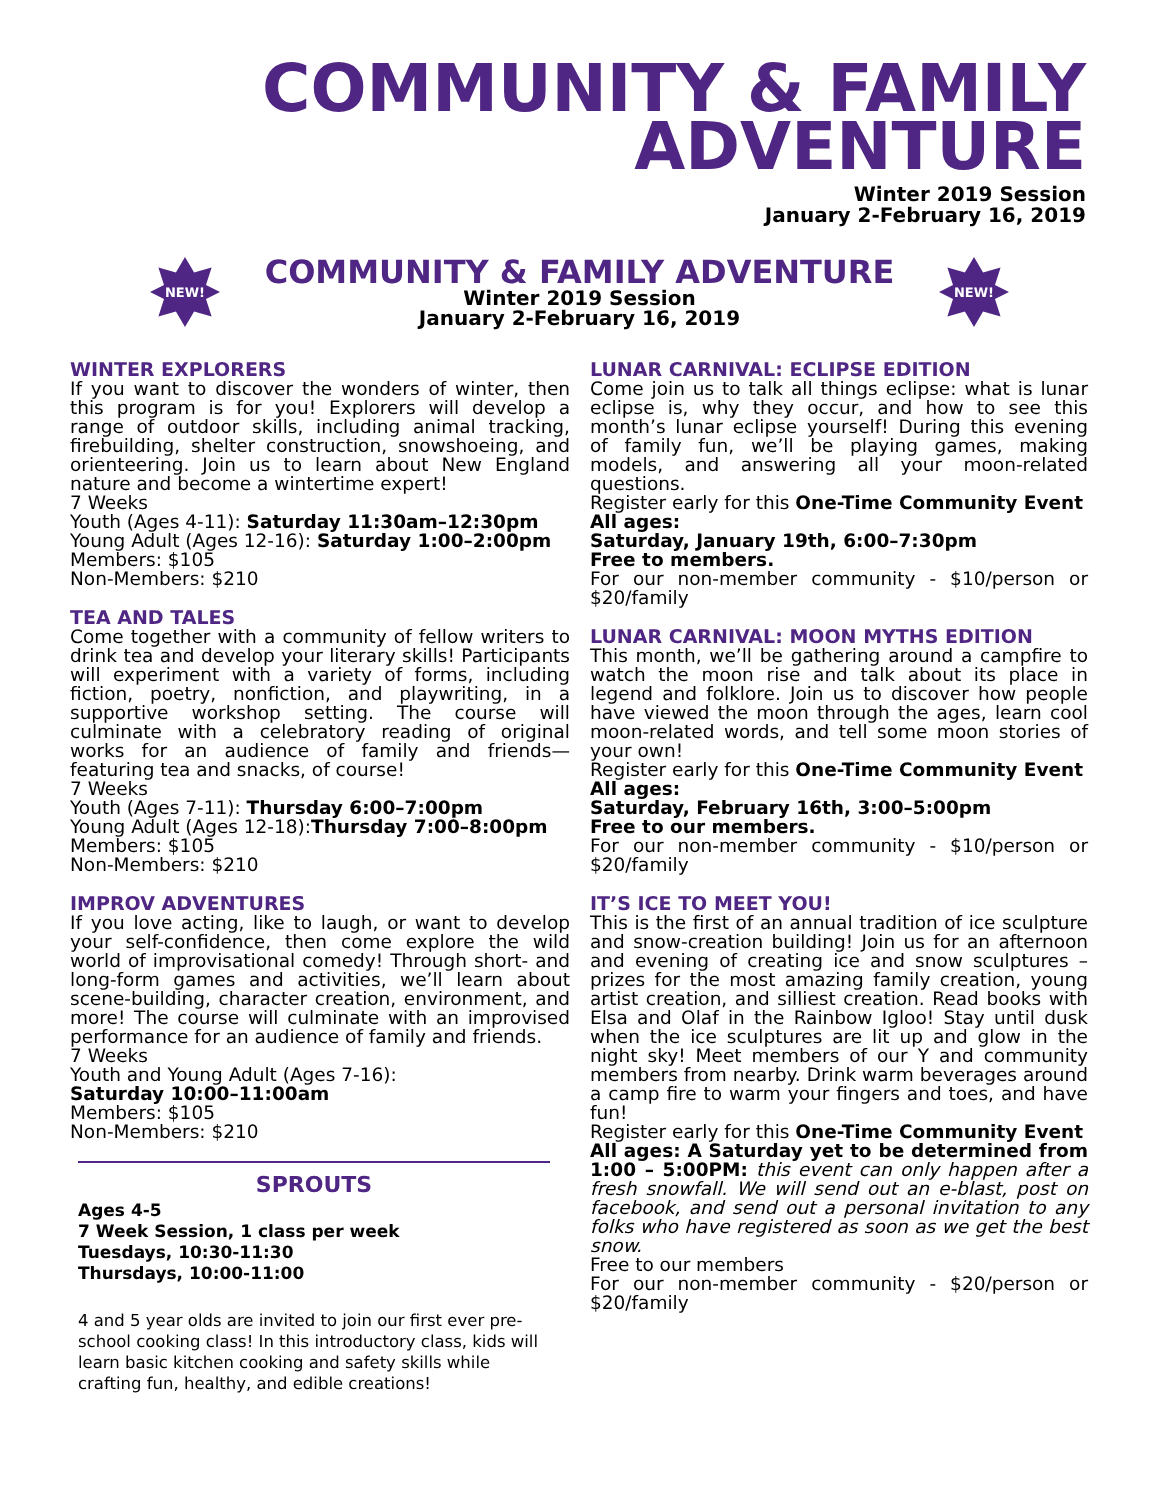COMMUNITY & FAMILY
ADVENTURE
Winter 2019 Session
January 2-February 16, 2019
NEW!
COMMUNITY & FAMILY ADVENTURE
Winter 2019 Session
January 2-February 16, 2019
NEW!
WINTER EXPLORERS
If you want to discover the wonders of winter, then this program is for you! Explorers will develop a range of outdoor skills, including animal tracking, firebuilding, shelter construction, snowshoeing, and orienteering. Join us to learn about New England nature and become a wintertime expert!
7 Weeks
Youth (Ages 4-11): Saturday 11:30am–12:30pm
Young Adult (Ages 12-16): Saturday 1:00–2:00pm
Members: $105
Non-Members: $210
TEA AND TALES
Come together with a community of fellow writers to drink tea and develop your literary skills! Participants will experiment with a variety of forms, including fiction, poetry, nonfiction, and playwriting, in a supportive workshop setting. The course will culminate with a celebratory reading of original works for an audience of family and friends—featuring tea and snacks, of course!
7 Weeks
Youth (Ages 7-11): Thursday 6:00–7:00pm
Young Adult (Ages 12-18):Thursday 7:00–8:00pm
Members: $105
Non-Members: $210
IMPROV ADVENTURES
If you love acting, like to laugh, or want to develop your self-confidence, then come explore the wild world of improvisational comedy! Through short- and long-form games and activities, we’ll learn about scene-building, character creation, environment, and more! The course will culminate with an improvised performance for an audience of family and friends.
7 Weeks
Youth and Young Adult (Ages 7-16):
Saturday 10:00–11:00am
Members: $105
Non-Members: $210
SPROUTS
Ages 4-5
7 Week Session, 1 class per week
Tuesdays, 10:30-11:30
Thursdays, 10:00-11:00
4 and 5 year olds are invited to join our first ever pre-school cooking class! In this introductory class, kids will learn basic kitchen cooking and safety skills while crafting fun, healthy, and edible creations!
LUNAR CARNIVAL: ECLIPSE EDITION
Come join us to talk all things eclipse: what is lunar eclipse is, why they occur, and how to see this month’s lunar eclipse yourself! During this evening of family fun, we’ll be playing games, making models, and answering all your moon-related questions.
Register early for this One-Time Community Event
All ages:
Saturday, January 19th, 6:00–7:30pm
Free to members.
For our non-member community - $10/person or $20/family
LUNAR CARNIVAL: MOON MYTHS EDITION
This month, we’ll be gathering around a campfire to watch the moon rise and talk about its place in legend and folklore. Join us to discover how people have viewed the moon through the ages, learn cool moon-related words, and tell some moon stories of your own!
Register early for this One-Time Community Event
All ages:
Saturday, February 16th, 3:00–5:00pm
Free to our members.
For our non-member community - $10/person or $20/family
IT’S ICE TO MEET YOU!
This is the first of an annual tradition of ice sculpture and snow-creation building! Join us for an afternoon and evening of creating ice and snow sculptures – prizes for the most amazing family creation, young artist creation, and silliest creation. Read books with Elsa and Olaf in the Rainbow Igloo! Stay until dusk when the ice sculptures are lit up and glow in the night sky! Meet members of our Y and community members from nearby. Drink warm beverages around a camp fire to warm your fingers and toes, and have fun!
Register early for this One-Time Community Event
All ages: A Saturday yet to be determined from 1:00 – 5:00PM: this event can only happen after a fresh snowfall. We will send out an e-blast, post on facebook, and send out a personal invitation to any folks who have registered as soon as we get the best snow.
Free to our members
For our non-member community - $20/person or $20/family